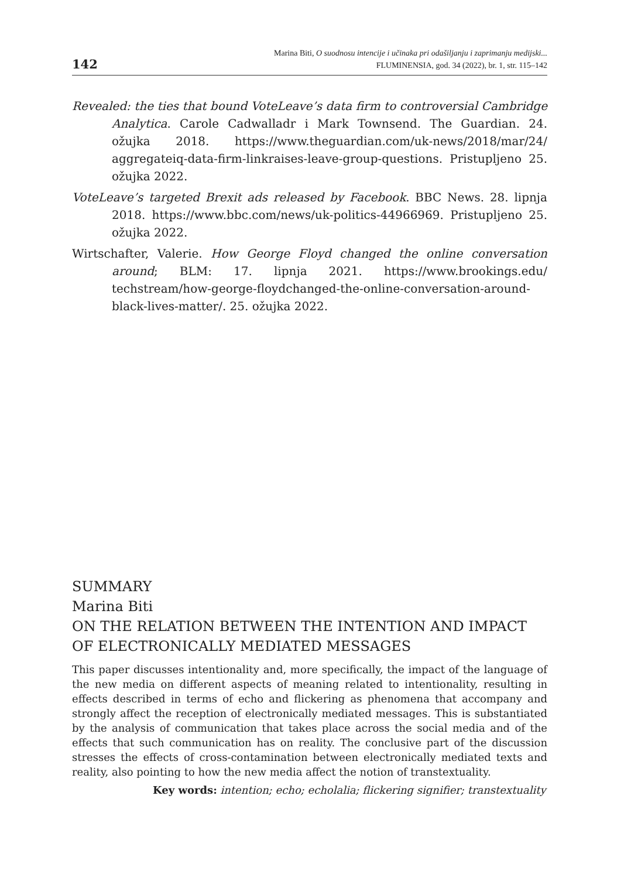142
Marina Biti, O suodnosu intencije i učinaka pri odašiljanju i zaprimanju medijski...
FLUMINENSIA, god. 34 (2022), br. 1, str. 115–142
Revealed: the ties that bound VoteLeave’s data firm to controversial Cambridge Analytica. Carole Cadwalladr i Mark Townsend. The Guardian. 24. ožujka 2018. https://www.theguardian.com/uk-news/2018/mar/24/ aggregateiq-data-firm-linkraises-leave-group-questions. Pristupljeno 25. ožujka 2022.
VoteLeave’s targeted Brexit ads released by Facebook. BBC News. 28. lipnja 2018. https://www.bbc.com/news/uk-politics-44966969. Pristupljeno 25. ožujka 2022.
Wirtschafter, Valerie. How George Floyd changed the online conversation around; BLM: 17. lipnja 2021. https://www.brookings.edu/ techstream/how-george-floydchanged-the-online-conversation-around-black-lives-matter/. 25. ožujka 2022.
SUMMARY
Marina Biti
ON THE RELATION BETWEEN THE INTENTION AND IMPACT OF ELECTRONICALLY MEDIATED MESSAGES
This paper discusses intentionality and, more specifically, the impact of the language of the new media on different aspects of meaning related to intentionality, resulting in effects described in terms of echo and flickering as phenomena that accompany and strongly affect the reception of electronically mediated messages. This is substantiated by the analysis of communication that takes place across the social media and of the effects that such communication has on reality. The conclusive part of the discussion stresses the effects of cross-contamination between electronically mediated texts and reality, also pointing to how the new media affect the notion of transtextuality.
Key words: intention; echo; echolalia; flickering signifier; transtextuality